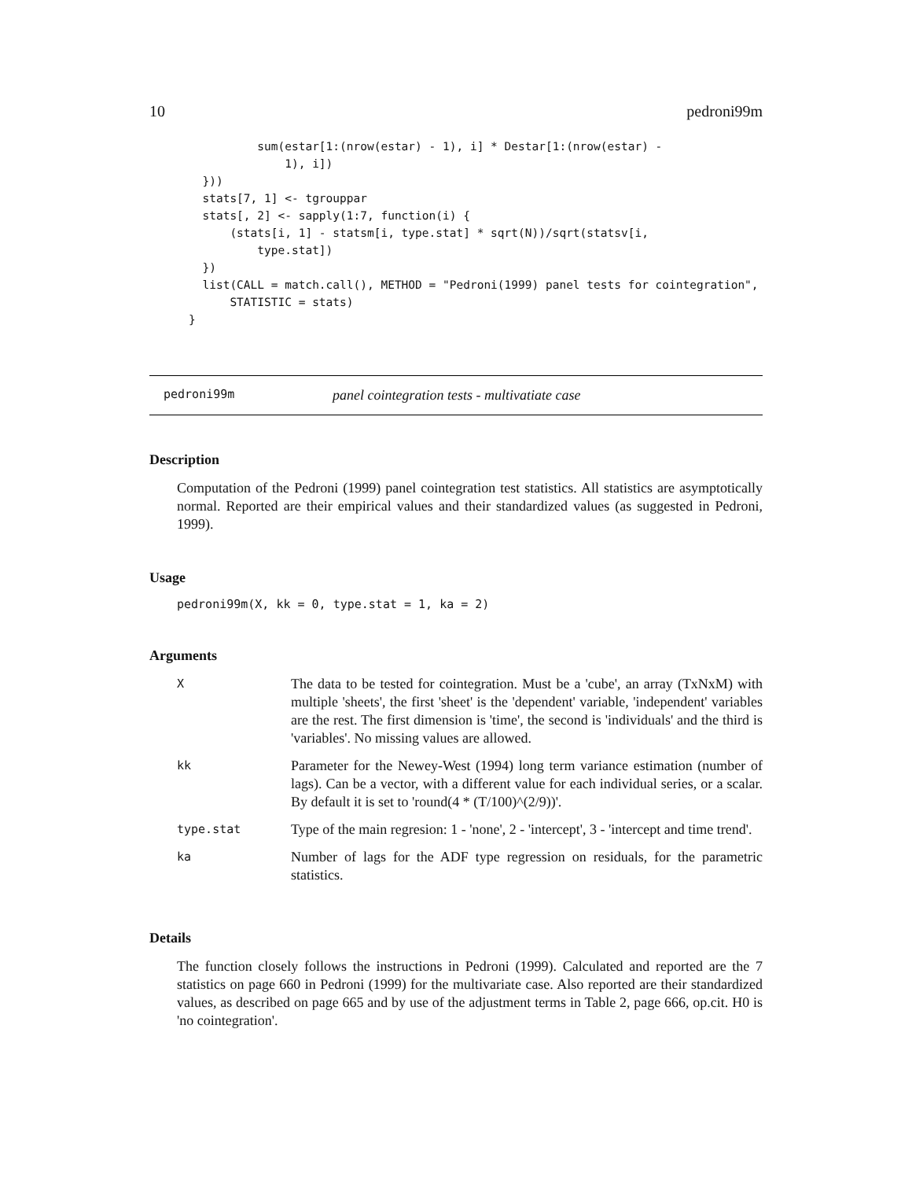10 pedroni99m
          sum(estar[1:(nrow(estar) - 1), i] * Destar[1:(nrow(estar) -
              1), i])
  }))
  stats[7, 1] <- tgrouppar
  stats[, 2] <- sapply(1:7, function(i) {
      (stats[i, 1] - statsm[i, type.stat] * sqrt(N))/sqrt(statsv[i,
          type.stat])
  })
  list(CALL = match.call(), METHOD = "Pedroni(1999) panel tests for cointegration",
      STATISTIC = stats)
}
pedroni99m panel cointegration tests - multivatiate case
Description
Computation of the Pedroni (1999) panel cointegration test statistics. All statistics are asymptotically normal. Reported are their empirical values and their standardized values (as suggested in Pedroni, 1999).
Usage
pedroni99m(X, kk = 0, type.stat = 1, ka = 2)
Arguments
| X | The data to be tested for cointegration. Must be a 'cube', an array (TxNxM) with multiple 'sheets', the first 'sheet' is the 'dependent' variable, 'independent' variables are the rest. The first dimension is 'time', the second is 'individuals' and the third is 'variables'. No missing values are allowed. |
| kk | Parameter for the Newey-West (1994) long term variance estimation (number of lags). Can be a vector, with a different value for each individual series, or a scalar. By default it is set to 'round(4 * (T/100)^(2/9))'. |
| type.stat | Type of the main regresion: 1 - 'none', 2 - 'intercept', 3 - 'intercept and time trend'. |
| ka | Number of lags for the ADF type regression on residuals, for the parametric statistics. |
Details
The function closely follows the instructions in Pedroni (1999). Calculated and reported are the 7 statistics on page 660 in Pedroni (1999) for the multivariate case. Also reported are their standardized values, as described on page 665 and by use of the adjustment terms in Table 2, page 666, op.cit. H0 is 'no cointegration'.